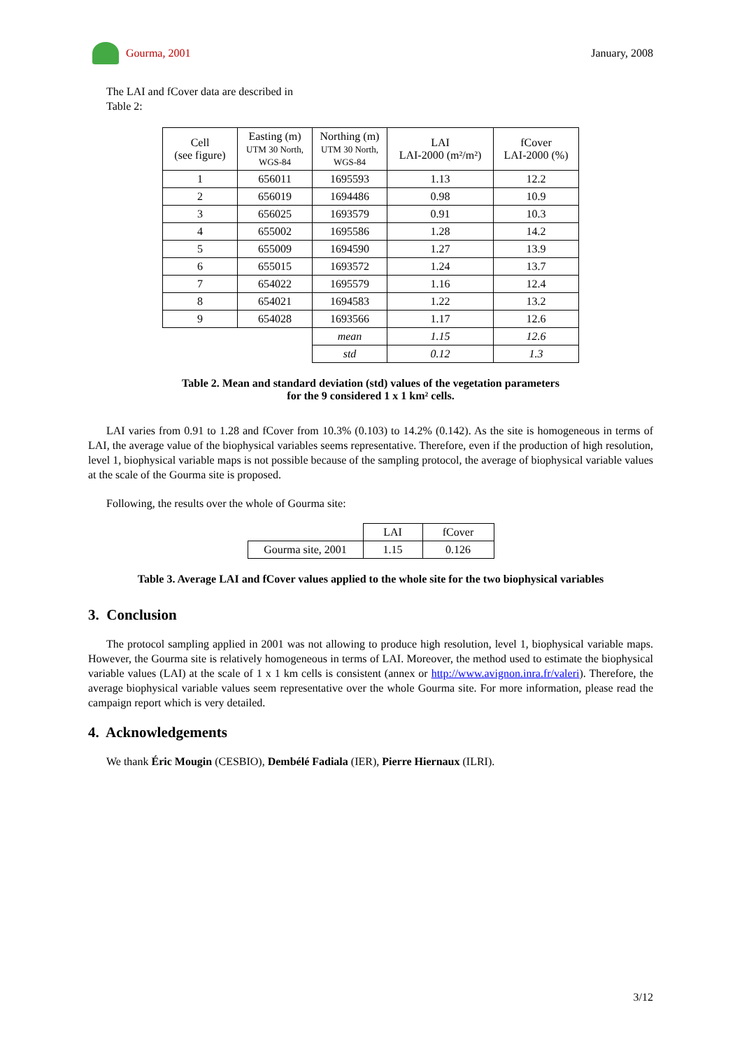Gourma, 2001 January, 2008
The LAI and fCover data are described in
Table 2:
| Cell (see figure) | Easting (m) UTM 30 North, WGS-84 | Northing (m) UTM 30 North, WGS-84 | LAI LAI-2000 (m²/m²) | fCover LAI-2000 (%) |
| 1 | 656011 | 1695593 | 1.13 | 12.2 |
| 2 | 656019 | 1694486 | 0.98 | 10.9 |
| 3 | 656025 | 1693579 | 0.91 | 10.3 |
| 4 | 655002 | 1695586 | 1.28 | 14.2 |
| 5 | 655009 | 1694590 | 1.27 | 13.9 |
| 6 | 655015 | 1693572 | 1.24 | 13.7 |
| 7 | 654022 | 1695579 | 1.16 | 12.4 |
| 8 | 654021 | 1694583 | 1.22 | 13.2 |
| 9 | 654028 | 1693566 | 1.17 | 12.6 |
| | | mean | 1.15 | 12.6 |
| | | std | 0.12 | 1.3 |
Table 2. Mean and standard deviation (std) values of the vegetation parameters
for the 9 considered 1 x 1 km² cells.
LAI varies from 0.91 to 1.28 and fCover from 10.3% (0.103) to 14.2% (0.142). As the site is homogeneous in terms of LAI, the average value of the biophysical variables seems representative. Therefore, even if the production of high resolution, level 1, biophysical variable maps is not possible because of the sampling protocol, the average of biophysical variable values at the scale of the Gourma site is proposed.
Following, the results over the whole of Gourma site:
| | LAI | fCover |
| Gourma site, 2001 | 1.15 | 0.126 |
Table 3. Average LAI and fCover values applied to the whole site for the two biophysical variables
3. Conclusion
The protocol sampling applied in 2001 was not allowing to produce high resolution, level 1, biophysical variable maps. However, the Gourma site is relatively homogeneous in terms of LAI. Moreover, the method used to estimate the biophysical variable values (LAI) at the scale of 1 x 1 km cells is consistent (annex or http://www.avignon.inra.fr/valeri). Therefore, the average biophysical variable values seem representative over the whole Gourma site. For more information, please read the campaign report which is very detailed.
4. Acknowledgements
We thank Éric Mougin (CESBIO), Dembélé Fadiala (IER), Pierre Hiernaux (ILRI).
3/12